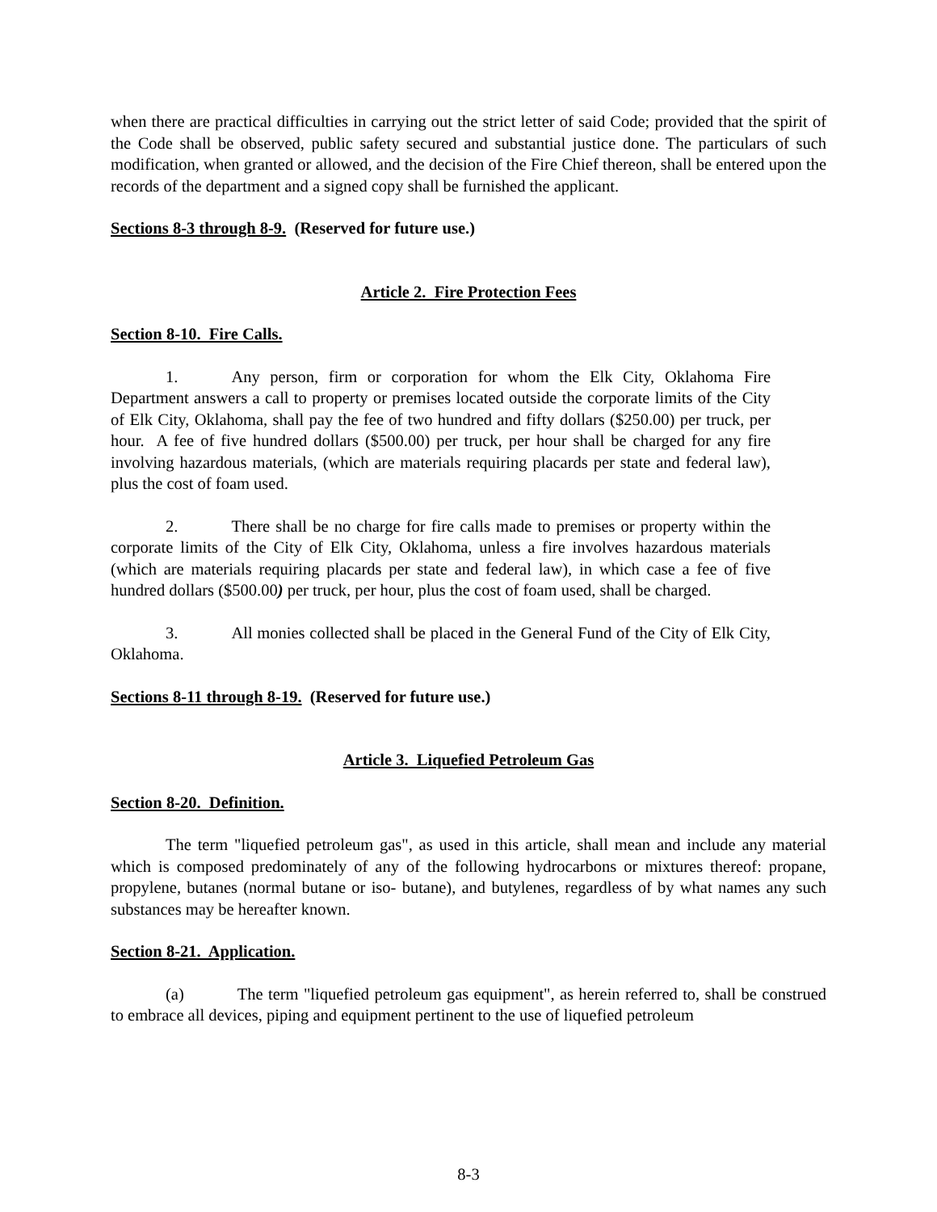when there are practical difficulties in carrying out the strict letter of said Code; provided that the spirit of the Code shall be observed, public safety secured and substantial justice done. The particulars of such modification, when granted or allowed, and the decision of the Fire Chief thereon, shall be entered upon the records of the department and a signed copy shall be furnished the applicant.
Sections 8-3 through 8-9. (Reserved for future use.)
Article 2. Fire Protection Fees
Section 8-10. Fire Calls.
1. Any person, firm or corporation for whom the Elk City, Oklahoma Fire Department answers a call to property or premises located outside the corporate limits of the City of Elk City, Oklahoma, shall pay the fee of two hundred and fifty dollars ($250.00) per truck, per hour. A fee of five hundred dollars ($500.00) per truck, per hour shall be charged for any fire involving hazardous materials, (which are materials requiring placards per state and federal law), plus the cost of foam used.
2. There shall be no charge for fire calls made to premises or property within the corporate limits of the City of Elk City, Oklahoma, unless a fire involves hazardous materials (which are materials requiring placards per state and federal law), in which case a fee of five hundred dollars ($500.00) per truck, per hour, plus the cost of foam used, shall be charged.
3. All monies collected shall be placed in the General Fund of the City of Elk City, Oklahoma.
Sections 8-11 through 8-19. (Reserved for future use.)
Article 3. Liquefied Petroleum Gas
Section 8-20. Definition.
The term "liquefied petroleum gas", as used in this article, shall mean and include any material which is composed predominately of any of the following hydrocarbons or mixtures thereof: propane, propylene, butanes (normal butane or iso- butane), and butylenes, regardless of by what names any such substances may be hereafter known.
Section 8-21. Application.
(a) The term "liquefied petroleum gas equipment", as herein referred to, shall be construed to embrace all devices, piping and equipment pertinent to the use of liquefied petroleum
8-3